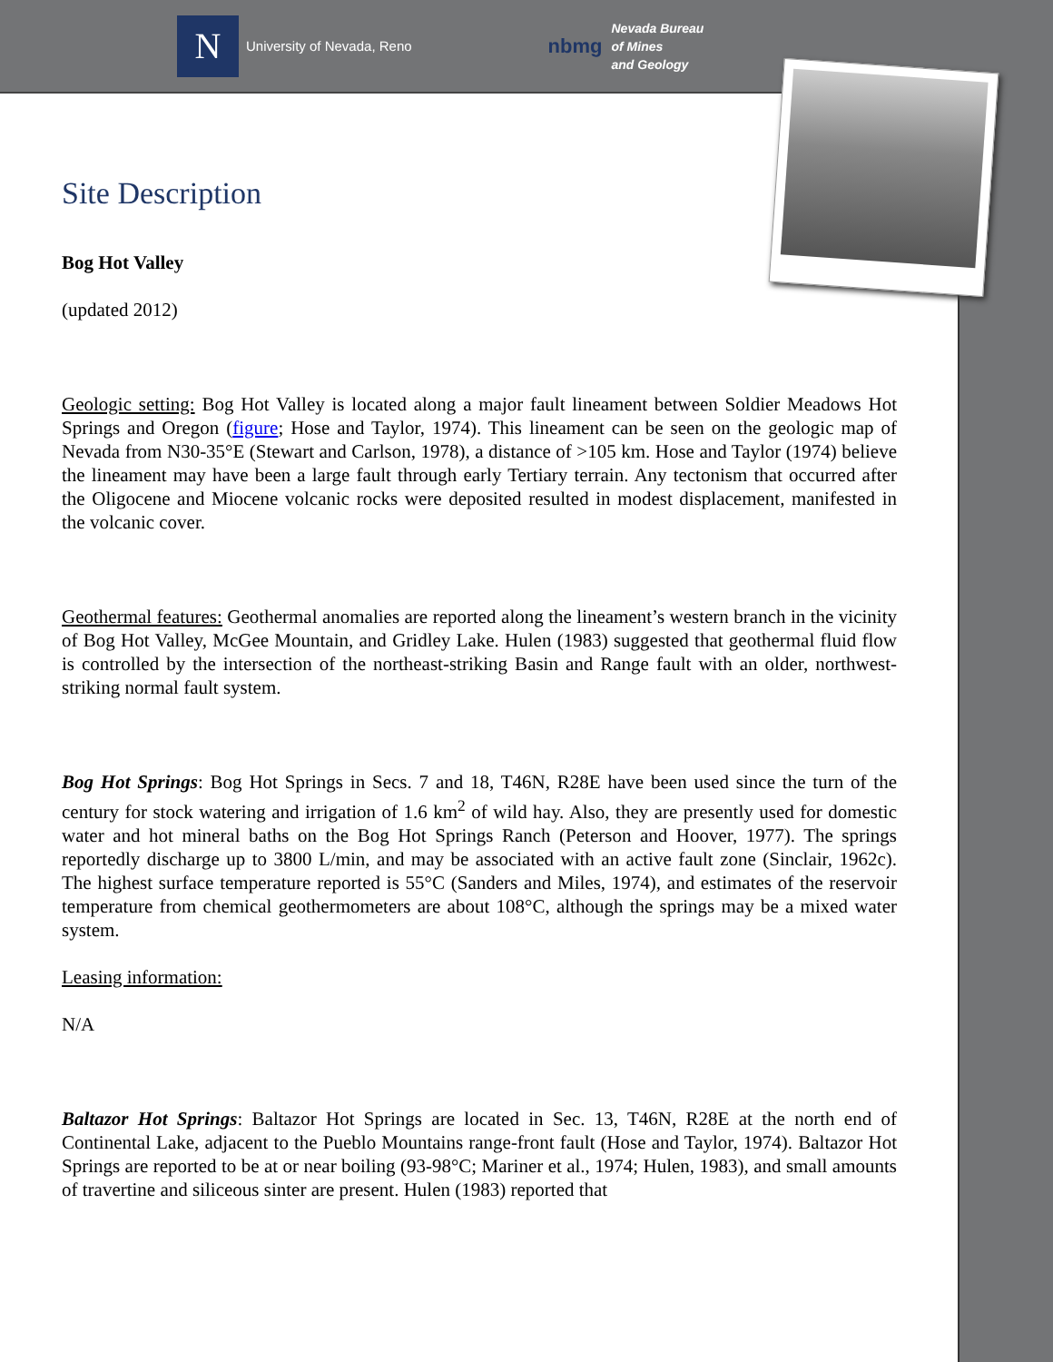N
University of Nevada, Reno
nbmg
Nevada Bureau
of Mines
and Geology
Site Description
Bog Hot Valley
(updated 2012)
Geologic setting: Bog Hot Valley is located along a major fault lineament between Soldier Meadows Hot Springs and Oregon (figure; Hose and Taylor, 1974). This lineament can be seen on the geologic map of Nevada from N30-35°E (Stewart and Carlson, 1978), a distance of >105 km. Hose and Taylor (1974) believe the lineament may have been a large fault through early Tertiary terrain. Any tectonism that occurred after the Oligocene and Miocene volcanic rocks were deposited resulted in modest displacement, manifested in the volcanic cover.
Geothermal features: Geothermal anomalies are reported along the lineament’s western branch in the vicinity of Bog Hot Valley, McGee Mountain, and Gridley Lake. Hulen (1983) suggested that geothermal fluid flow is controlled by the intersection of the northeast-striking Basin and Range fault with an older, northwest-striking normal fault system.
Bog Hot Springs: Bog Hot Springs in Secs. 7 and 18, T46N, R28E have been used since the turn of the century for stock watering and irrigation of 1.6 km<sup>2</sup> of wild hay. Also, they are presently used for domestic water and hot mineral baths on the Bog Hot Springs Ranch (Peterson and Hoover, 1977). The springs reportedly discharge up to 3800 L/min, and may be associated with an active fault zone (Sinclair, 1962c). The highest surface temperature reported is 55°C (Sanders and Miles, 1974), and estimates of the reservoir temperature from chemical geothermometers are about 108°C, although the springs may be a mixed water system.
Leasing information:
N/A
Baltazor Hot Springs: Baltazor Hot Springs are located in Sec. 13, T46N, R28E at the north end of Continental Lake, adjacent to the Pueblo Mountains range-front fault (Hose and Taylor, 1974). Baltazor Hot Springs are reported to be at or near boiling (93-98°C; Mariner et al., 1974; Hulen, 1983), and small amounts of travertine and siliceous sinter are present. Hulen (1983) reported that